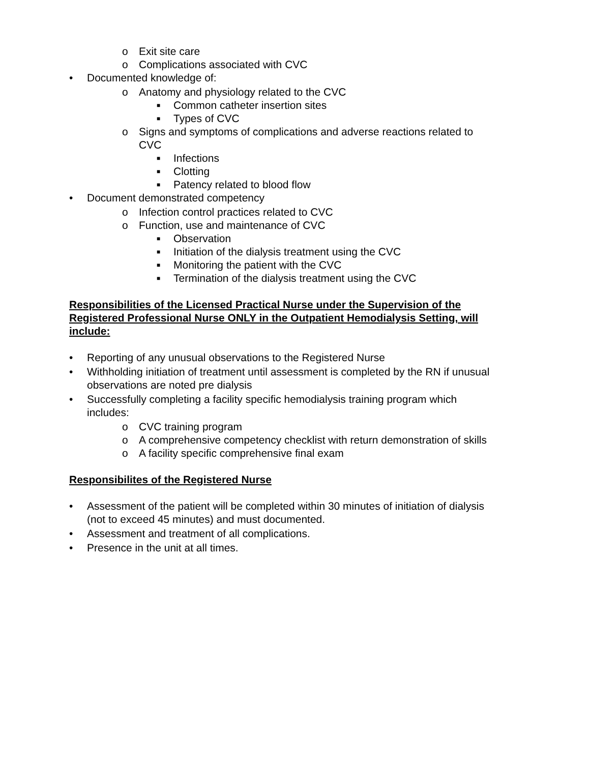o Exit site care
o Complications associated with CVC
• Documented knowledge of:
o Anatomy and physiology related to the CVC
■ Common catheter insertion sites
■ Types of CVC
o Signs and symptoms of complications and adverse reactions related to CVC
■ Infections
■ Clotting
■ Patency related to blood flow
• Document demonstrated competency
o Infection control practices related to CVC
o Function, use and maintenance of CVC
■ Observation
■ Initiation of the dialysis treatment using the CVC
■ Monitoring the patient with the CVC
■ Termination of the dialysis treatment using the CVC
Responsibilities of the Licensed Practical Nurse under the Supervision of the Registered Professional Nurse ONLY in the Outpatient Hemodialysis Setting, will include:
• Reporting of any unusual observations to the Registered Nurse
• Withholding initiation of treatment until assessment is completed by the RN if unusual observations are noted pre dialysis
• Successfully completing a facility specific hemodialysis training program which includes:
o CVC training program
o A comprehensive competency checklist with return demonstration of skills
o A facility specific comprehensive final exam
Responsibilites of the Registered Nurse
• Assessment of the patient will be completed within 30 minutes of initiation of dialysis (not to exceed 45 minutes) and must documented.
• Assessment and treatment of all complications.
• Presence in the unit at all times.